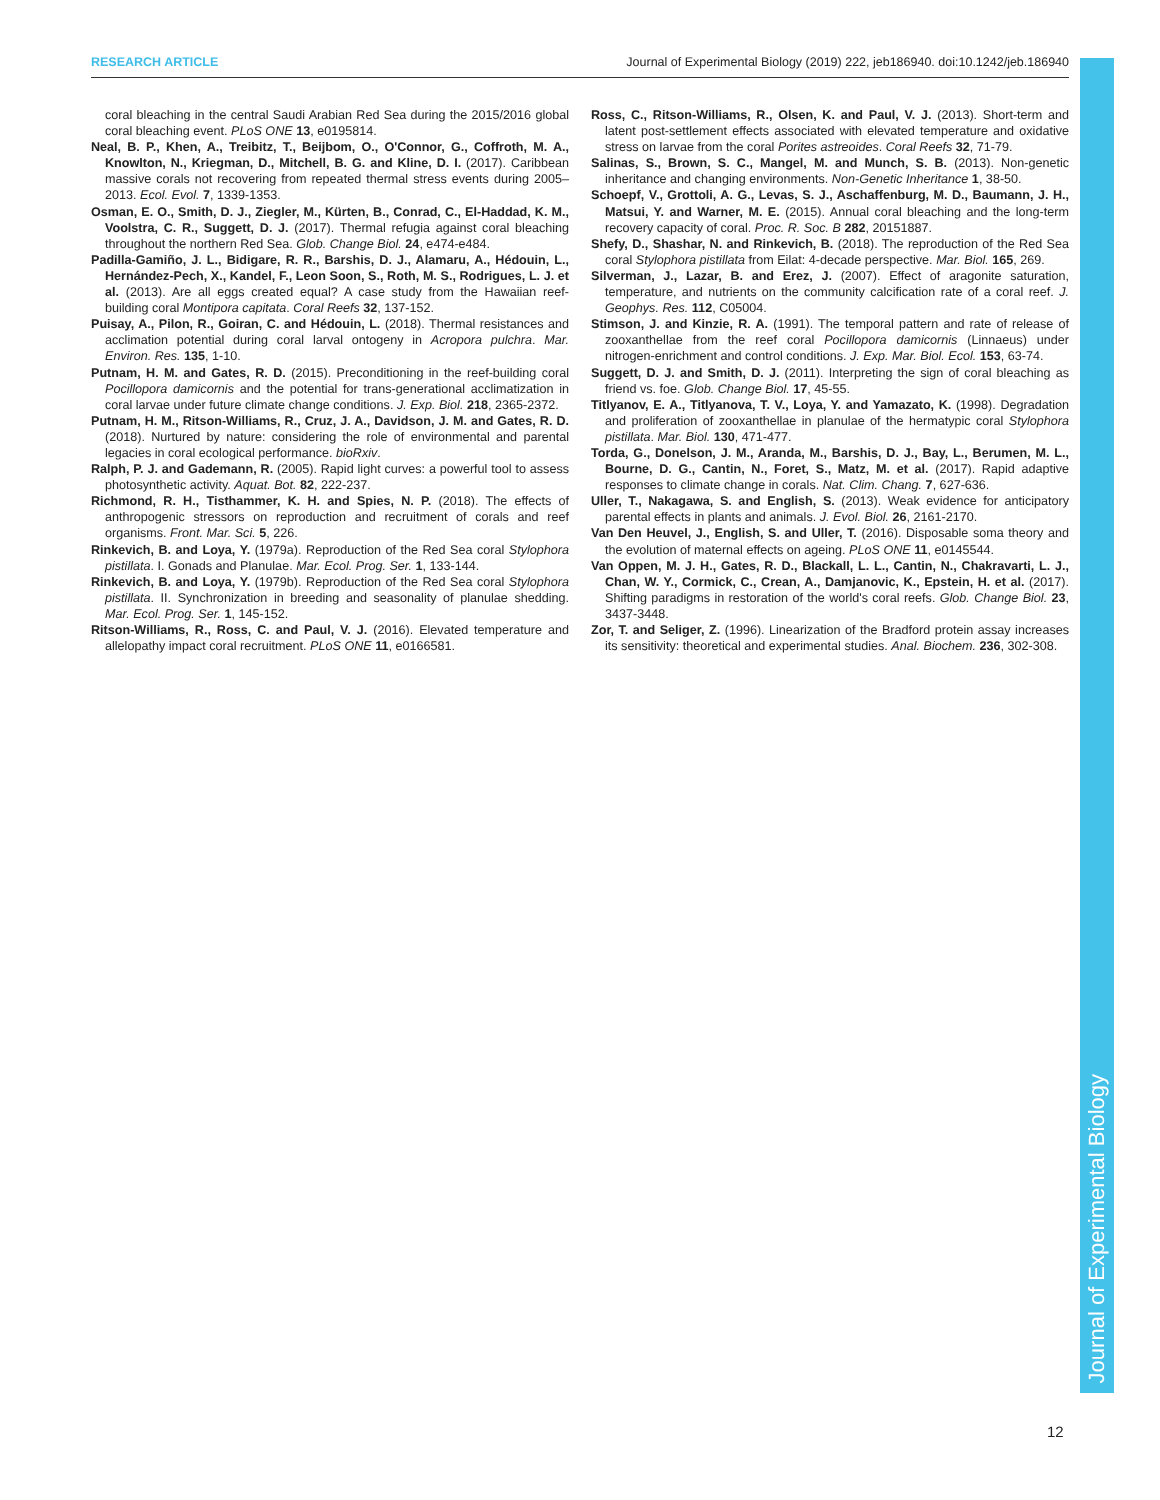RESEARCH ARTICLE Journal of Experimental Biology (2019) 222, jeb186940. doi:10.1242/jeb.186940
Journal of Experimental Biology
coral bleaching in the central Saudi Arabian Red Sea during the 2015/2016 global coral bleaching event. PLoS ONE 13, e0195814.
Neal, B. P., Khen, A., Treibitz, T., Beijbom, O., O'Connor, G., Coffroth, M. A., Knowlton, N., Kriegman, D., Mitchell, B. G. and Kline, D. I. (2017). Caribbean massive corals not recovering from repeated thermal stress events during 2005–2013. Ecol. Evol. 7, 1339-1353.
Osman, E. O., Smith, D. J., Ziegler, M., Kürten, B., Conrad, C., El-Haddad, K. M., Voolstra, C. R., Suggett, D. J. (2017). Thermal refugia against coral bleaching throughout the northern Red Sea. Glob. Change Biol. 24, e474-e484.
Padilla-Gamiño, J. L., Bidigare, R. R., Barshis, D. J., Alamaru, A., Hédouin, L., Hernández-Pech, X., Kandel, F., Leon Soon, S., Roth, M. S., Rodrigues, L. J. et al. (2013). Are all eggs created equal? A case study from the Hawaiian reef-building coral Montipora capitata. Coral Reefs 32, 137-152.
Puisay, A., Pilon, R., Goiran, C. and Hédouin, L. (2018). Thermal resistances and acclimation potential during coral larval ontogeny in Acropora pulchra. Mar. Environ. Res. 135, 1-10.
Putnam, H. M. and Gates, R. D. (2015). Preconditioning in the reef-building coral Pocillopora damicornis and the potential for trans-generational acclimatization in coral larvae under future climate change conditions. J. Exp. Biol. 218, 2365-2372.
Putnam, H. M., Ritson-Williams, R., Cruz, J. A., Davidson, J. M. and Gates, R. D. (2018). Nurtured by nature: considering the role of environmental and parental legacies in coral ecological performance. bioRxiv.
Ralph, P. J. and Gademann, R. (2005). Rapid light curves: a powerful tool to assess photosynthetic activity. Aquat. Bot. 82, 222-237.
Richmond, R. H., Tisthammer, K. H. and Spies, N. P. (2018). The effects of anthropogenic stressors on reproduction and recruitment of corals and reef organisms. Front. Mar. Sci. 5, 226.
Rinkevich, B. and Loya, Y. (1979a). Reproduction of the Red Sea coral Stylophora pistillata. I. Gonads and Planulae. Mar. Ecol. Prog. Ser. 1, 133-144.
Rinkevich, B. and Loya, Y. (1979b). Reproduction of the Red Sea coral Stylophora pistillata. II. Synchronization in breeding and seasonality of planulae shedding. Mar. Ecol. Prog. Ser. 1, 145-152.
Ritson-Williams, R., Ross, C. and Paul, V. J. (2016). Elevated temperature and allelopathy impact coral recruitment. PLoS ONE 11, e0166581.
Ross, C., Ritson-Williams, R., Olsen, K. and Paul, V. J. (2013). Short-term and latent post-settlement effects associated with elevated temperature and oxidative stress on larvae from the coral Porites astreoides. Coral Reefs 32, 71-79.
Salinas, S., Brown, S. C., Mangel, M. and Munch, S. B. (2013). Non-genetic inheritance and changing environments. Non-Genetic Inheritance 1, 38-50.
Schoepf, V., Grottoli, A. G., Levas, S. J., Aschaffenburg, M. D., Baumann, J. H., Matsui, Y. and Warner, M. E. (2015). Annual coral bleaching and the long-term recovery capacity of coral. Proc. R. Soc. B 282, 20151887.
Shefy, D., Shashar, N. and Rinkevich, B. (2018). The reproduction of the Red Sea coral Stylophora pistillata from Eilat: 4-decade perspective. Mar. Biol. 165, 269.
Silverman, J., Lazar, B. and Erez, J. (2007). Effect of aragonite saturation, temperature, and nutrients on the community calcification rate of a coral reef. J. Geophys. Res. 112, C05004.
Stimson, J. and Kinzie, R. A. (1991). The temporal pattern and rate of release of zooxanthellae from the reef coral Pocillopora damicornis (Linnaeus) under nitrogen-enrichment and control conditions. J. Exp. Mar. Biol. Ecol. 153, 63-74.
Suggett, D. J. and Smith, D. J. (2011). Interpreting the sign of coral bleaching as friend vs. foe. Glob. Change Biol. 17, 45-55.
Titlyanov, E. A., Titlyanova, T. V., Loya, Y. and Yamazato, K. (1998). Degradation and proliferation of zooxanthellae in planulae of the hermatypic coral Stylophora pistillata. Mar. Biol. 130, 471-477.
Torda, G., Donelson, J. M., Aranda, M., Barshis, D. J., Bay, L., Berumen, M. L., Bourne, D. G., Cantin, N., Foret, S., Matz, M. et al. (2017). Rapid adaptive responses to climate change in corals. Nat. Clim. Chang. 7, 627-636.
Uller, T., Nakagawa, S. and English, S. (2013). Weak evidence for anticipatory parental effects in plants and animals. J. Evol. Biol. 26, 2161-2170.
Van Den Heuvel, J., English, S. and Uller, T. (2016). Disposable soma theory and the evolution of maternal effects on ageing. PLoS ONE 11, e0145544.
Van Oppen, M. J. H., Gates, R. D., Blackall, L. L., Cantin, N., Chakravarti, L. J., Chan, W. Y., Cormick, C., Crean, A., Damjanovic, K., Epstein, H. et al. (2017). Shifting paradigms in restoration of the world's coral reefs. Glob. Change Biol. 23, 3437-3448.
Zor, T. and Seliger, Z. (1996). Linearization of the Bradford protein assay increases its sensitivity: theoretical and experimental studies. Anal. Biochem. 236, 302-308.
12